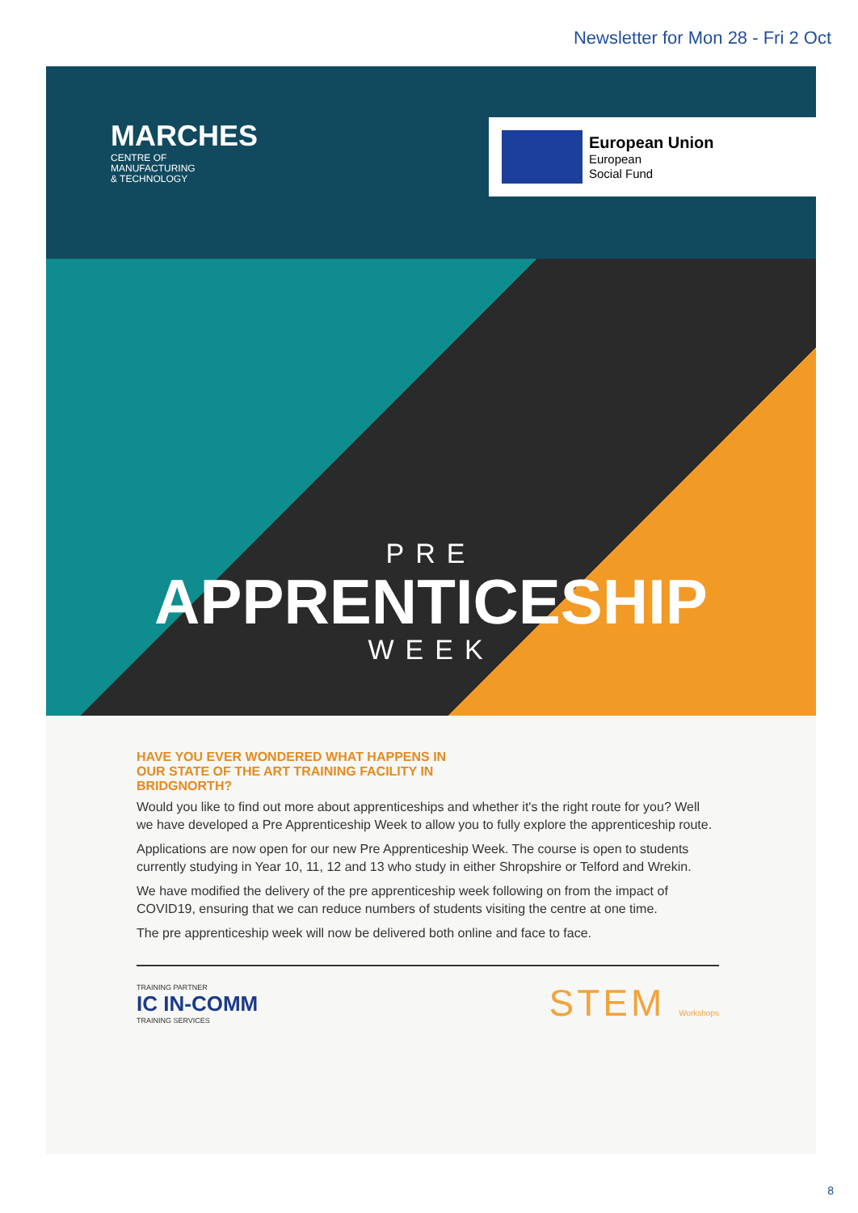Newsletter for Mon 28 - Fri 2 Oct
MARCHES
CENTRE OF
MANUFACTURING
& TECHNOLOGY
European Union
European
Social Fund
PRE
APPRENTICESHIP
WEEK
HAVE YOU EVER WONDERED WHAT HAPPENS IN OUR STATE OF THE ART TRAINING FACILITY IN BRIDGNORTH?
Would you like to find out more about apprenticeships and whether it's the right route for you? Well we have developed a Pre Apprenticeship Week to allow you to fully explore the apprenticeship route.
Applications are now open for our new Pre Apprenticeship Week. The course is open to students currently studying in Year 10, 11, 12 and 13 who study in either Shropshire or Telford and Wrekin.
We have modified the delivery of the pre apprenticeship week following on from the impact of COVID19, ensuring that we can reduce numbers of students visiting the centre at one time.
The pre apprenticeship week will now be delivered both online and face to face.
TRAINING PARTNER
IC IN-COMM
TRAINING SERVICES
STEM Workshops
8